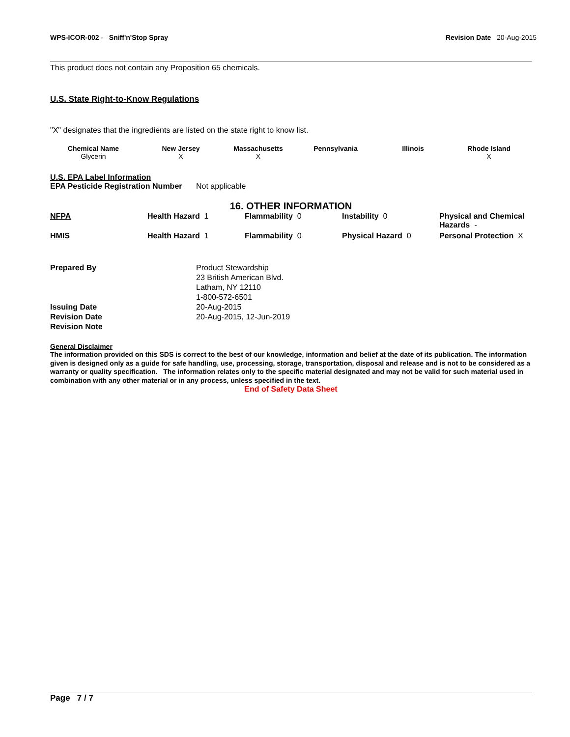WPS-ICOR-002 - Sniff'n'Stop Spray
Revision Date 20-Aug-2015
This product does not contain any Proposition 65 chemicals.
U.S. State Right-to-Know Regulations
"X" designates that the ingredients are listed on the state right to know list.
| Chemical Name | New Jersey | Massachusetts | Pennsylvania | Illinois | Rhode Island |
| --- | --- | --- | --- | --- | --- |
| Glycerin | X | X | | | X |
U.S. EPA Label Information
EPA Pesticide Registration Number
Not applicable
16. OTHER INFORMATION
| NFPA | Health Hazard 1 | Flammability 0 | Instability 0 | Physical and Chemical Hazards - |
| HMIS | Health Hazard 1 | Flammability 0 | Physical Hazard 0 | Personal Protection X |
| Prepared By | Product Stewardship 23 British American Blvd. Latham, NY 12110 1-800-572-6501 |
| Issuing Date | 20-Aug-2015 |
| Revision Date | 20-Aug-2015, 12-Jun-2019 |
| Revision Note | |
General Disclaimer
The information provided on this SDS is correct to the best of our knowledge, information and belief at the date of its publication. The information given is designed only as a guide for safe handling, use, processing, storage, transportation, disposal and release and is not to be considered as a warranty or quality specification. The information relates only to the specific material designated and may not be valid for such material used in combination with any other material or in any process, unless specified in the text.
End of Safety Data Sheet
Page 7 / 7